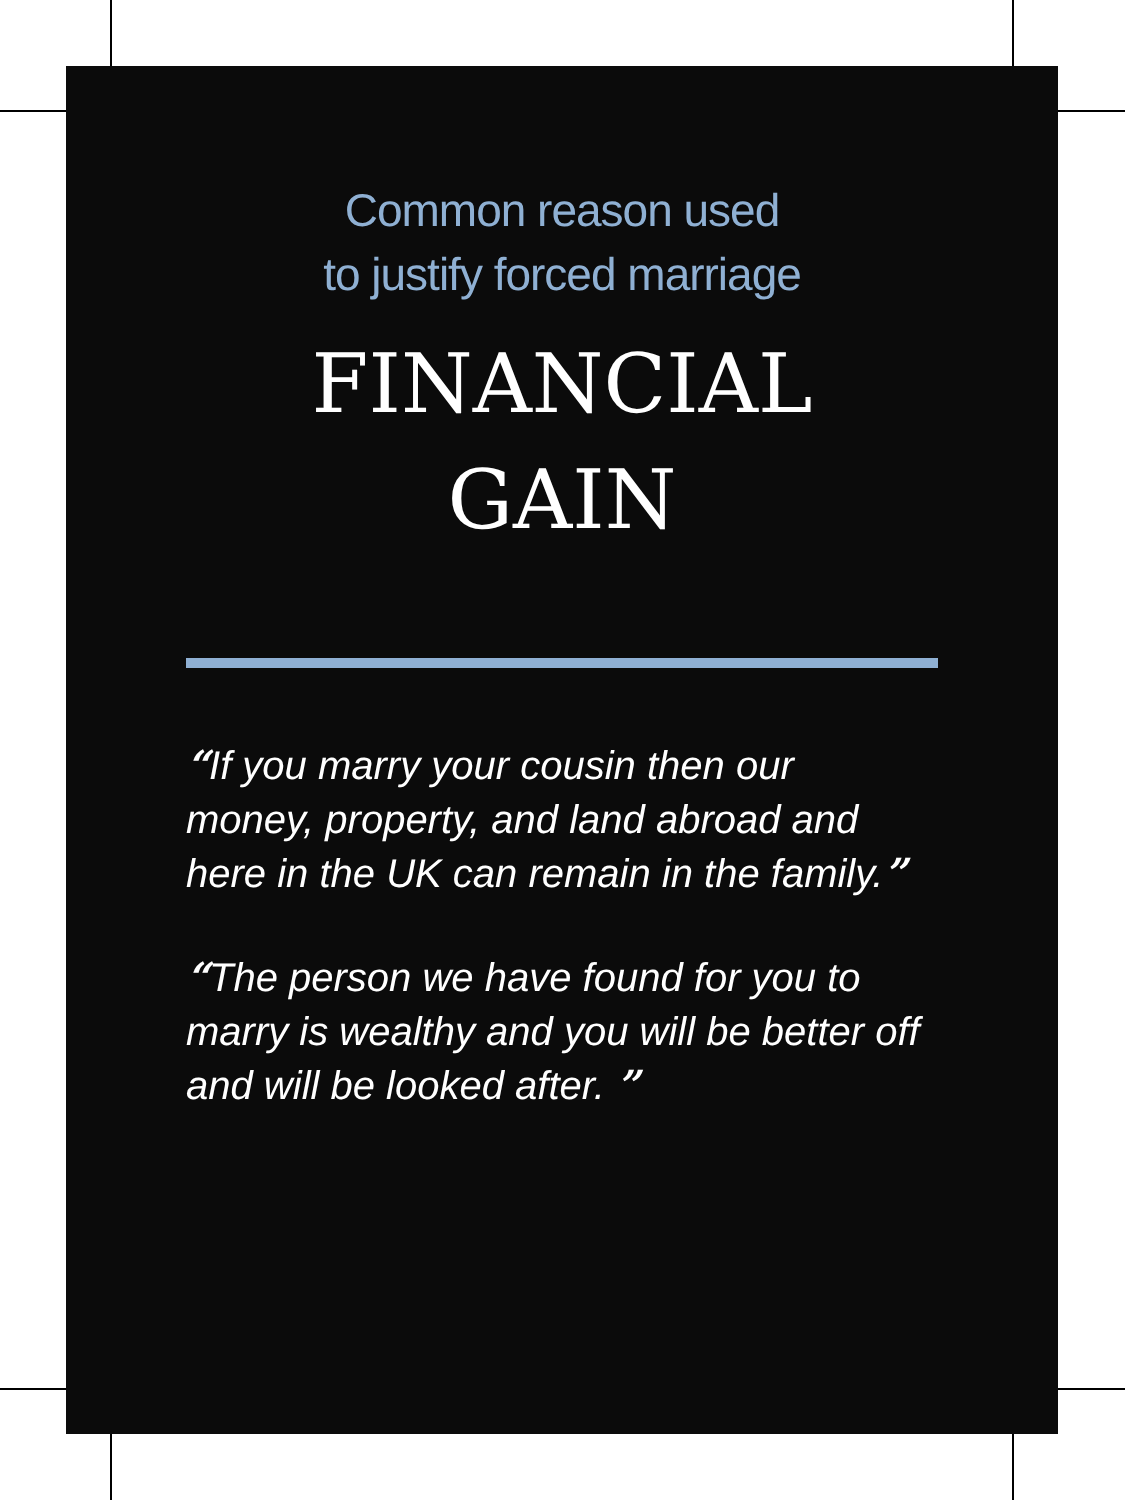Common reason used
to justify forced marriage
FINANCIAL
GAIN
“If you marry your cousin then our money, property, and land abroad and here in the UK can remain in the family.”
“The person we have found for you to marry is wealthy and you will be better off and will be looked after. ”